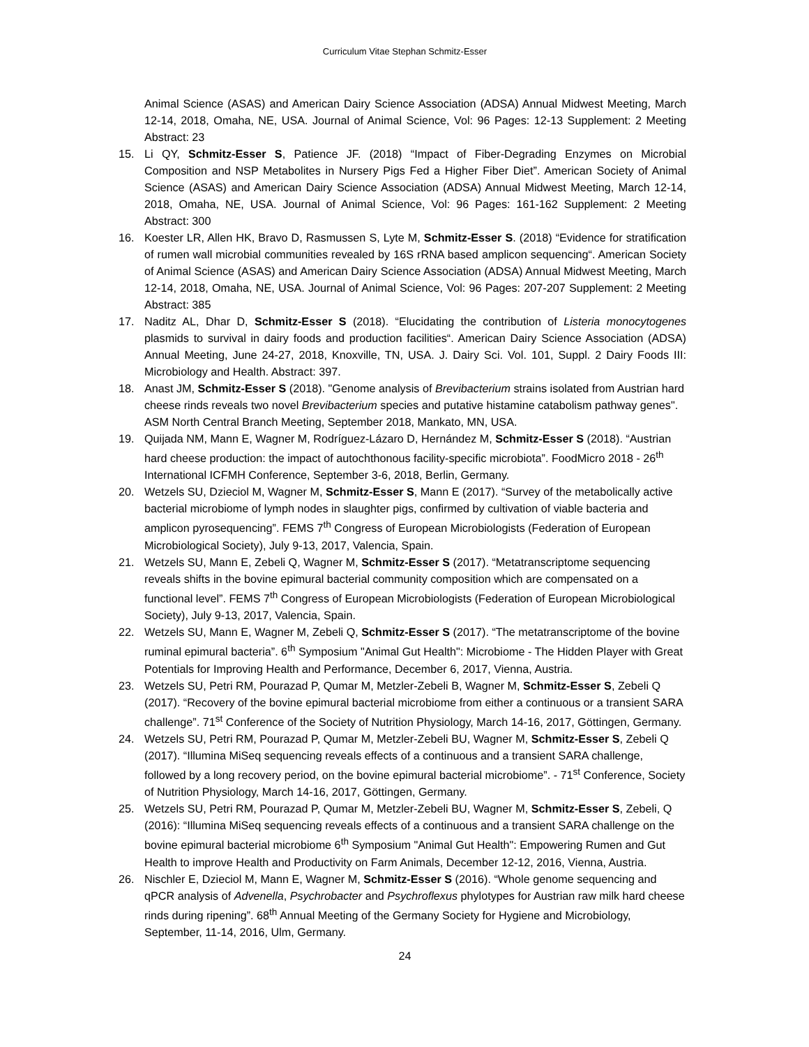Curriculum Vitae Stephan Schmitz-Esser
Animal Science (ASAS) and American Dairy Science Association (ADSA) Annual Midwest Meeting, March 12-14, 2018, Omaha, NE, USA. Journal of Animal Science, Vol: 96 Pages: 12-13 Supplement: 2 Meeting Abstract: 23
15. Li QY, Schmitz-Esser S, Patience JF. (2018) “Impact of Fiber-Degrading Enzymes on Microbial Composition and NSP Metabolites in Nursery Pigs Fed a Higher Fiber Diet”. American Society of Animal Science (ASAS) and American Dairy Science Association (ADSA) Annual Midwest Meeting, March 12-14, 2018, Omaha, NE, USA. Journal of Animal Science, Vol: 96 Pages: 161-162 Supplement: 2 Meeting Abstract: 300
16. Koester LR, Allen HK, Bravo D, Rasmussen S, Lyte M, Schmitz-Esser S. (2018) “Evidence for stratification of rumen wall microbial communities revealed by 16S rRNA based amplicon sequencing“. American Society of Animal Science (ASAS) and American Dairy Science Association (ADSA) Annual Midwest Meeting, March 12-14, 2018, Omaha, NE, USA. Journal of Animal Science, Vol: 96 Pages: 207-207 Supplement: 2 Meeting Abstract: 385
17. Naditz AL, Dhar D, Schmitz-Esser S (2018). “Elucidating the contribution of Listeria monocytogenes plasmids to survival in dairy foods and production facilities“. American Dairy Science Association (ADSA) Annual Meeting, June 24-27, 2018, Knoxville, TN, USA. J. Dairy Sci. Vol. 101, Suppl. 2 Dairy Foods III: Microbiology and Health. Abstract: 397.
18. Anast JM, Schmitz-Esser S (2018). "Genome analysis of Brevibacterium strains isolated from Austrian hard cheese rinds reveals two novel Brevibacterium species and putative histamine catabolism pathway genes". ASM North Central Branch Meeting, September 2018, Mankato, MN, USA.
19. Quijada NM, Mann E, Wagner M, Rodríguez-Lázaro D, Hernández M, Schmitz-Esser S (2018). “Austrian hard cheese production: the impact of autochthonous facility-specific microbiota”. FoodMicro 2018 - 26<sup>th</sup> International ICFMH Conference, September 3-6, 2018, Berlin, Germany.
20. Wetzels SU, Dzieciol M, Wagner M, Schmitz-Esser S, Mann E (2017). “Survey of the metabolically active bacterial microbiome of lymph nodes in slaughter pigs, confirmed by cultivation of viable bacteria and amplicon pyrosequencing”. FEMS 7<sup>th</sup> Congress of European Microbiologists (Federation of European Microbiological Society), July 9-13, 2017, Valencia, Spain.
21. Wetzels SU, Mann E, Zebeli Q, Wagner M, Schmitz-Esser S (2017). “Metatranscriptome sequencing reveals shifts in the bovine epimural bacterial community composition which are compensated on a functional level”. FEMS 7<sup>th</sup> Congress of European Microbiologists (Federation of European Microbiological Society), July 9-13, 2017, Valencia, Spain.
22. Wetzels SU, Mann E, Wagner M, Zebeli Q, Schmitz-Esser S (2017). “The metatranscriptome of the bovine ruminal epimural bacteria”. 6<sup>th</sup> Symposium "Animal Gut Health": Microbiome - The Hidden Player with Great Potentials for Improving Health and Performance, December 6, 2017, Vienna, Austria.
23. Wetzels SU, Petri RM, Pourazad P, Qumar M, Metzler-Zebeli B, Wagner M, Schmitz-Esser S, Zebeli Q (2017). “Recovery of the bovine epimural bacterial microbiome from either a continuous or a transient SARA challenge”. 71<sup>st</sup> Conference of the Society of Nutrition Physiology, March 14-16, 2017, Göttingen, Germany.
24. Wetzels SU, Petri RM, Pourazad P, Qumar M, Metzler-Zebeli BU, Wagner M, Schmitz-Esser S, Zebeli Q (2017). “Illumina MiSeq sequencing reveals effects of a continuous and a transient SARA challenge, followed by a long recovery period, on the bovine epimural bacterial microbiome”. - 71<sup>st</sup> Conference, Society of Nutrition Physiology, March 14-16, 2017, Göttingen, Germany.
25. Wetzels SU, Petri RM, Pourazad P, Qumar M, Metzler-Zebeli BU, Wagner M, Schmitz-Esser S, Zebeli, Q (2016): “Illumina MiSeq sequencing reveals effects of a continuous and a transient SARA challenge on the bovine epimural bacterial microbiome 6<sup>th</sup> Symposium "Animal Gut Health": Empowering Rumen and Gut Health to improve Health and Productivity on Farm Animals, December 12-12, 2016, Vienna, Austria.
26. Nischler E, Dzieciol M, Mann E, Wagner M, Schmitz-Esser S (2016). “Whole genome sequencing and qPCR analysis of Advenella, Psychrobacter and Psychroflexus phylotypes for Austrian raw milk hard cheese rinds during ripening”. 68<sup>th</sup> Annual Meeting of the Germany Society for Hygiene and Microbiology, September, 11-14, 2016, Ulm, Germany.
24